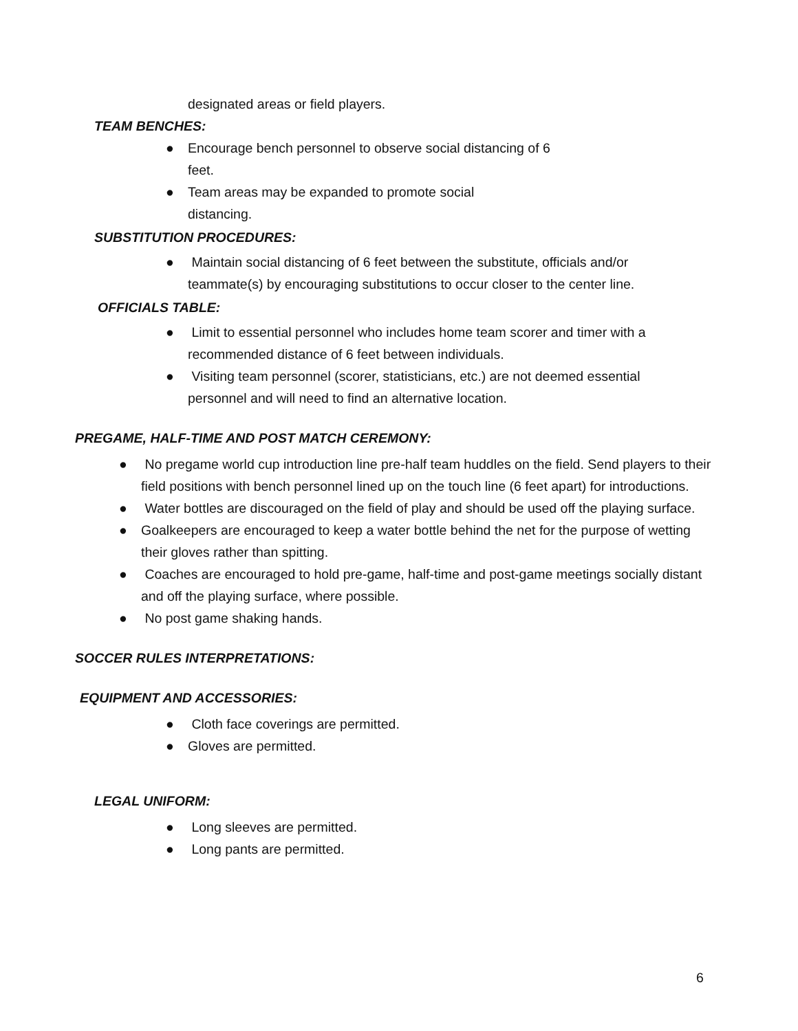designated areas or field players.
TEAM BENCHES:
● Encourage bench personnel to observe social distancing of 6
feet.
● Team areas may be expanded to promote social
distancing.
SUBSTITUTION PROCEDURES:
● Maintain social distancing of 6 feet between the substitute, officials and/or teammate(s) by encouraging substitutions to occur closer to the center line.
OFFICIALS TABLE:
● Limit to essential personnel who includes home team scorer and timer with a recommended distance of 6 feet between individuals.
● Visiting team personnel (scorer, statisticians, etc.) are not deemed essential personnel and will need to find an alternative location.
PREGAME, HALF-TIME AND POST MATCH CEREMONY:
● No pregame world cup introduction line pre-half team huddles on the field. Send players to their field positions with bench personnel lined up on the touch line (6 feet apart) for introductions.
● Water bottles are discouraged on the field of play and should be used off the playing surface.
● Goalkeepers are encouraged to keep a water bottle behind the net for the purpose of wetting their gloves rather than spitting.
● Coaches are encouraged to hold pre-game, half-time and post-game meetings socially distant and off the playing surface, where possible.
● No post game shaking hands.
SOCCER RULES INTERPRETATIONS:
EQUIPMENT AND ACCESSORIES:
● Cloth face coverings are permitted.
● Gloves are permitted.
LEGAL UNIFORM:
● Long sleeves are permitted.
● Long pants are permitted.
6